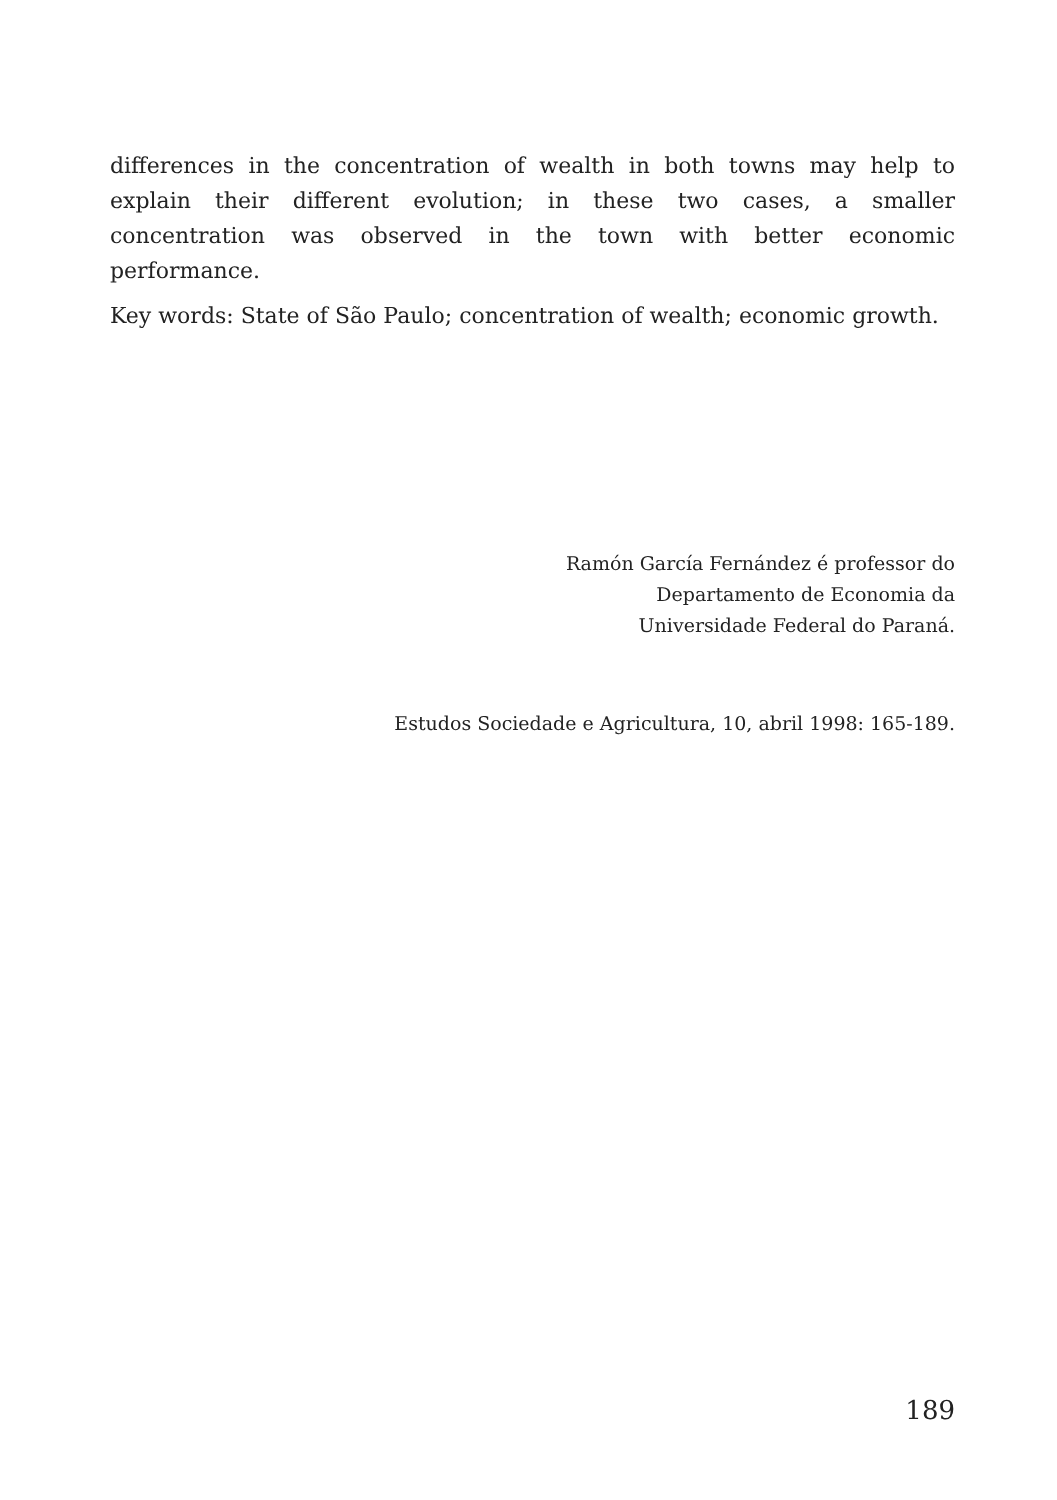differences in the concentration of wealth in both towns may help to explain their different evolution; in these two cases, a smaller concentration was observed in the town with better economic performance.
Key words: State of São Paulo; concentration of wealth; economic growth.
Ramón García Fernández é professor do
Departamento de Economia da
Universidade Federal do Paraná.
Estudos Sociedade e Agricultura, 10, abril 1998: 165-189.
189